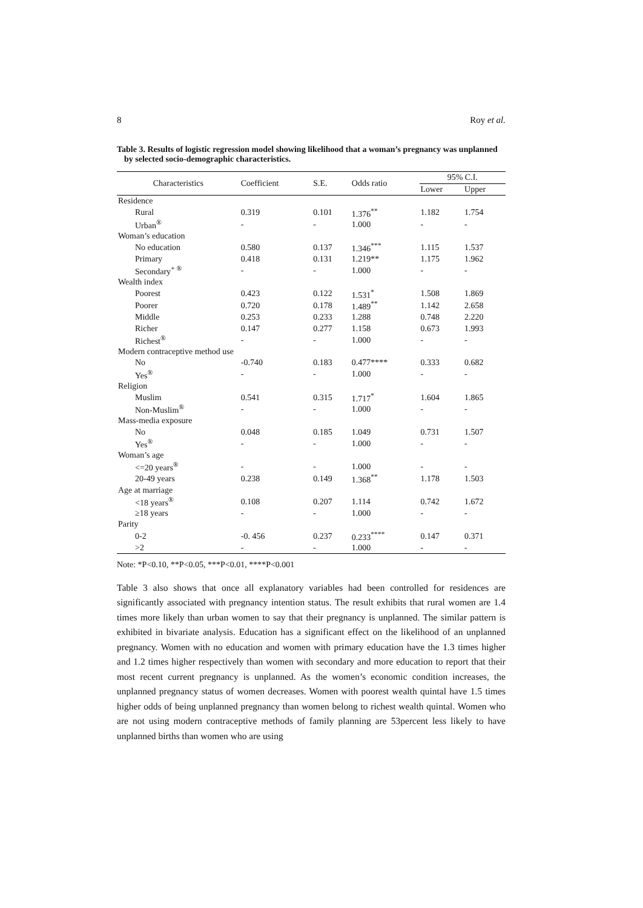8 Roy et al.
Table 3. Results of logistic regression model showing likelihood that a woman’s pregnancy was unplanned by selected socio-demographic characteristics.
| Characteristics | Coefficient | S.E. | Odds ratio | 95% C.I. | |
| --- | --- | --- | --- | --- | --- |
| | | | | Lower | Upper |
| Residence | | | | | |
| Rural | 0.319 | 0.101 | 1.376<sup>**</sup> | 1.182 | 1.754 |
| Urban<sup>®</sup> | - | - | 1.000 | - | - |
| Woman’s education | | | | | |
| No education | 0.580 | 0.137 | 1.346<sup>***</sup> | 1.115 | 1.537 |
| Primary | 0.418 | 0.131 | 1.219** | 1.175 | 1.962 |
| Secondary<sup>+ ®</sup> | - | - | 1.000 | - | - |
| Wealth index | | | | | |
| Poorest | 0.423 | 0.122 | 1.531<sup>*</sup> | 1.508 | 1.869 |
| Poorer | 0.720 | 0.178 | 1.489<sup>**</sup> | 1.142 | 2.658 |
| Middle | 0.253 | 0.233 | 1.288 | 0.748 | 2.220 |
| Richer | 0.147 | 0.277 | 1.158 | 0.673 | 1.993 |
| Richest<sup>®</sup> | - | - | 1.000 | - | - |
| Modern contraceptive method use | | | | | |
| No | -0.740 | 0.183 | 0.477**** | 0.333 | 0.682 |
| Yes<sup>®</sup> | - | - | 1.000 | - | - |
| Religion | | | | | |
| Muslim | 0.541 | 0.315 | 1.717<sup>*</sup> | 1.604 | 1.865 |
| Non-Muslim<sup>®</sup> | - | - | 1.000 | - | - |
| Mass-media exposure | | | | | |
| No | 0.048 | 0.185 | 1.049 | 0.731 | 1.507 |
| Yes<sup>®</sup> | - | - | 1.000 | - | - |
| Woman’s age | | | | | |
| <=20 years<sup>®</sup> | - | - | 1.000 | - | - |
| 20-49 years | 0.238 | 0.149 | 1.368<sup>**</sup> | 1.178 | 1.503 |
| Age at marriage | | | | | |
| <18 years<sup>®</sup> | 0.108 | 0.207 | 1.114 | 0.742 | 1.672 |
| ≥18 years | - | - | 1.000 | - | - |
| Parity | | | | | |
| 0-2 | -0. 456 | 0.237 | 0.233<sup>****</sup> | 0.147 | 0.371 |
| >2 | - | - | 1.000 | - | - |
Note: *P<0.10, **P<0.05, ***P<0.01, ****P<0.001
Table 3 also shows that once all explanatory variables had been controlled for residences are significantly associated with pregnancy intention status. The result exhibits that rural women are 1.4 times more likely than urban women to say that their pregnancy is unplanned. The similar pattern is exhibited in bivariate analysis. Education has a significant effect on the likelihood of an unplanned pregnancy. Women with no education and women with primary education have the 1.3 times higher and 1.2 times higher respectively than women with secondary and more education to report that their most recent current pregnancy is unplanned. As the women’s economic condition increases, the unplanned pregnancy status of women decreases. Women with poorest wealth quintal have 1.5 times higher odds of being unplanned pregnancy than women belong to richest wealth quintal. Women who are not using modern contraceptive methods of family planning are 53percent less likely to have unplanned births than women who are using